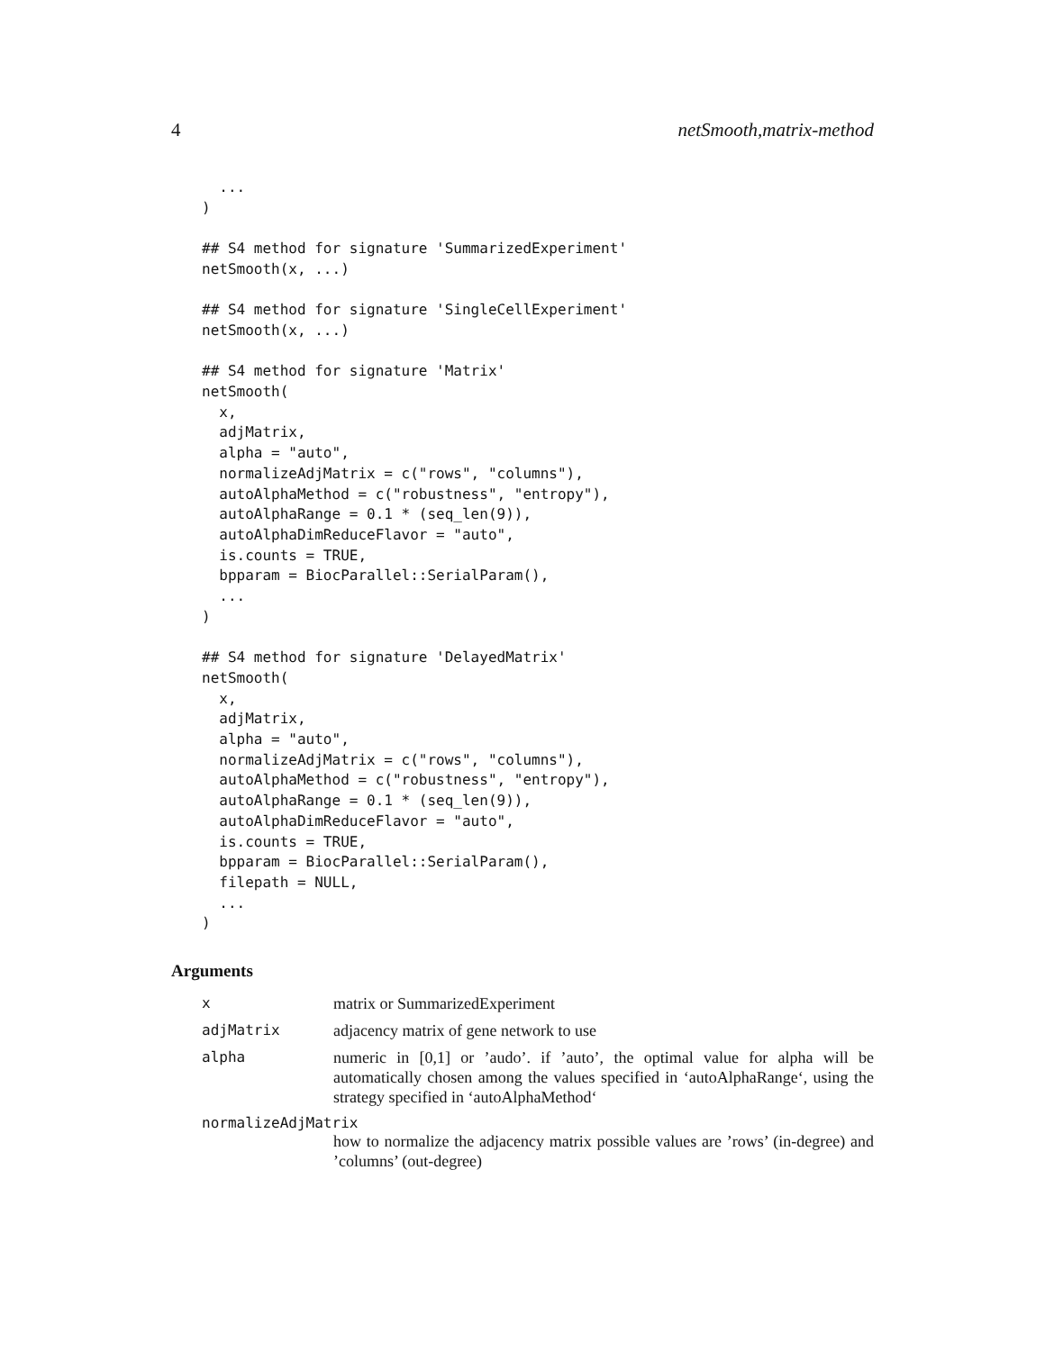4 netSmooth,matrix-method
  ...
)

## S4 method for signature 'SummarizedExperiment'
netSmooth(x, ...)

## S4 method for signature 'SingleCellExperiment'
netSmooth(x, ...)

## S4 method for signature 'Matrix'
netSmooth(
  x,
  adjMatrix,
  alpha = "auto",
  normalizeAdjMatrix = c("rows", "columns"),
  autoAlphaMethod = c("robustness", "entropy"),
  autoAlphaRange = 0.1 * (seq_len(9)),
  autoAlphaDimReduceFlavor = "auto",
  is.counts = TRUE,
  bpparam = BiocParallel::SerialParam(),
  ...
)

## S4 method for signature 'DelayedMatrix'
netSmooth(
  x,
  adjMatrix,
  alpha = "auto",
  normalizeAdjMatrix = c("rows", "columns"),
  autoAlphaMethod = c("robustness", "entropy"),
  autoAlphaRange = 0.1 * (seq_len(9)),
  autoAlphaDimReduceFlavor = "auto",
  is.counts = TRUE,
  bpparam = BiocParallel::SerialParam(),
  filepath = NULL,
  ...
)
Arguments
x matrix or SummarizedExperiment
adjMatrix adjacency matrix of gene network to use
alpha numeric in [0,1] or ’audo’. if ’auto’, the optimal value for alpha will be automatically chosen among the values specified in ‘autoAlphaRange‘, using the strategy specified in ‘autoAlphaMethod‘
normalizeAdjMatrix
how to normalize the adjacency matrix possible values are ’rows’ (in-degree) and ’columns’ (out-degree)